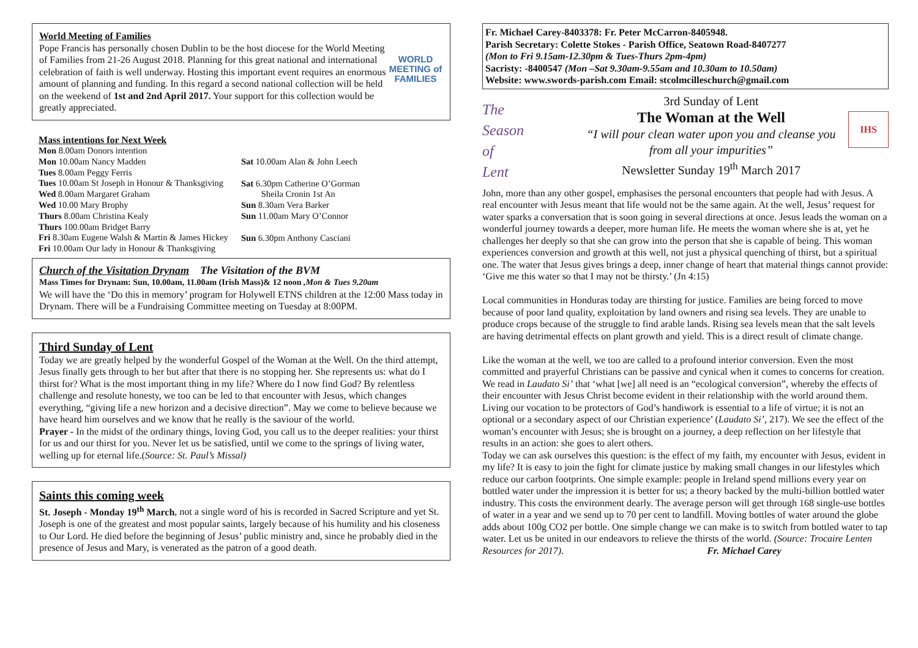World Meeting of Families
Pope Francis has personally chosen Dublin to be the host diocese for the World Meeting of Families from 21-26 August 2018. Planning for this great national and international celebration of faith is well underway. Hosting this important event requires an enormous amount of planning and funding. In this regard a second national collection will be held on the weekend of 1st and 2nd April 2017. Your support for this collection would be greatly appreciated.
WORLD
MEETING of
FAMILIES
Mass intentions for Next Week
Mon 8.00am Donors intention
Mon 10.00am Nancy Madden
Tues 8.00am Peggy Ferris
Tues 10.00am St Joseph in Honour & Thanksgiving
Wed 8.00am Margaret Graham
Wed 10.00 Mary Brophy
Thurs 8.00am Christina Kealy
Thurs 100.00am Bridget Barry
Fri 8.30am Eugene Walsh & Martin & James Hickey
Fri 10.00am Our lady in Honour & Thanksgiving
Sat 10.00am Alan & John Leech
Sat 6.30pm Catherine O’Gorman
Sheila Cronin 1st An
Sun 8.30am Vera Barker
Sun 11.00am Mary O’Connor
Sun 6.30pm Anthony Casciani
Church of the Visitation Drynam The Visitation of the BVM
Mass Times for Drynam: Sun, 10.00am, 11.00am (Irish Mass)& 12 noon ,Mon & Tues 9.20am
We will have the ‘Do this in memory’ program for Holywell ETNS children at the 12:00 Mass today in Drynam. There will be a Fundraising Committee meeting on Tuesday at 8:00PM.
Third Sunday of Lent
Today we are greatly helped by the wonderful Gospel of the Woman at the Well. On the third attempt, Jesus finally gets through to her but after that there is no stopping her. She represents us: what do I thirst for? What is the most important thing in my life? Where do I now find God? By relentless challenge and resolute honesty, we too can be led to that encounter with Jesus, which changes everything, “giving life a new horizon and a decisive direction”. May we come to believe because we have heard him ourselves and we know that he really is the saviour of the world.
Prayer - In the midst of the ordinary things, loving God, you call us to the deeper realities: your thirst for us and our thirst for you. Never let us be satisfied, until we come to the springs of living water, welling up for eternal life.(Source: St. Paul’s Missal)
Saints this coming week
St. Joseph - Monday 19<sup>th</sup> March, not a single word of his is recorded in Sacred Scripture and yet St. Joseph is one of the greatest and most popular saints, largely because of his humility and his closeness to Our Lord. He died before the beginning of Jesus’ public ministry and, since he probably died in the presence of Jesus and Mary, is venerated as the patron of a good death.
Fr. Michael Carey-8403378: Fr. Peter McCarron-8405948.
Parish Secretary: Colette Stokes - Parish Office, Seatown Road-8407277
(Mon to Fri 9.15am-12.30pm & Tues-Thurs 2pm-4pm)
Sacristy: -8400547 (Mon –Sat 9.30am-9.55am and 10.30am to 10.50am)
Website: www.swords-parish.com Email: stcolmcilleschurch@gmail.com
The
Season
of
Lent
3rd Sunday of Lent
The Woman at the Well
“I will pour clean water upon you and cleanse you from all your impurities”
Newsletter Sunday 19<sup>th</sup> March 2017
IHS
John, more than any other gospel, emphasises the personal encounters that people had with Jesus. A real encounter with Jesus meant that life would not be the same again. At the well, Jesus’ request for water sparks a conversation that is soon going in several directions at once. Jesus leads the woman on a wonderful journey towards a deeper, more human life. He meets the woman where she is at, yet he challenges her deeply so that she can grow into the person that she is capable of being. This woman experiences conversion and growth at this well, not just a physical quenching of thirst, but a spiritual one. The water that Jesus gives brings a deep, inner change of heart that material things cannot provide: ‘Give me this water so that I may not be thirsty.’ (Jn 4:15)
Local communities in Honduras today are thirsting for justice. Families are being forced to move because of poor land quality, exploitation by land owners and rising sea levels. They are unable to produce crops because of the struggle to find arable lands. Rising sea levels mean that the salt levels are having detrimental effects on plant growth and yield. This is a direct result of climate change.
Like the woman at the well, we too are called to a profound interior conversion. Even the most committed and prayerful Christians can be passive and cynical when it comes to concerns for creation. We read in Laudato Si’ that ‘what [we] all need is an “ecological conversion”, whereby the effects of their encounter with Jesus Christ become evident in their relationship with the world around them. Living our vocation to be protectors of God’s handiwork is essential to a life of virtue; it is not an optional or a secondary aspect of our Christian experience’ (Laudato Si’, 217). We see the effect of the woman’s encounter with Jesus; she is brought on a journey, a deep reflection on her lifestyle that results in an action: she goes to alert others.
Today we can ask ourselves this question: is the effect of my faith, my encounter with Jesus, evident in my life? It is easy to join the fight for climate justice by making small changes in our lifestyles which reduce our carbon footprints. One simple example: people in Ireland spend millions every year on bottled water under the impression it is better for us; a theory backed by the multi-billion bottled water industry. This costs the environment dearly. The average person will get through 168 single-use bottles of water in a year and we send up to 70 per cent to landfill. Moving bottles of water around the globe adds about 100g CO2 per bottle. One simple change we can make is to switch from bottled water to tap water. Let us be united in our endeavors to relieve the thirsts of the world. (Source: Trocaire Lenten Resources for 2017). Fr. Michael Carey